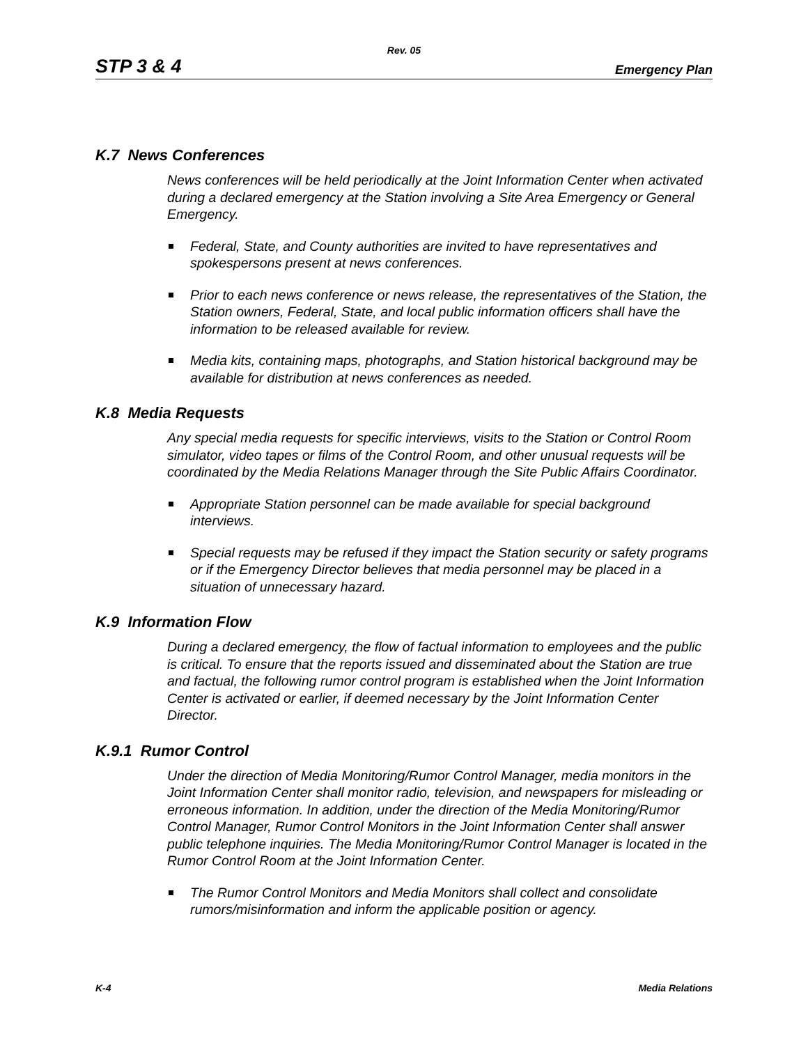Rev. 05
STP 3 & 4 Emergency Plan
K.7 News Conferences
News conferences will be held periodically at the Joint Information Center when activated during a declared emergency at the Station involving a Site Area Emergency or General Emergency.
Federal, State, and County authorities are invited to have representatives and spokespersons present at news conferences.
Prior to each news conference or news release, the representatives of the Station, the Station owners, Federal, State, and local public information officers shall have the information to be released available for review.
Media kits, containing maps, photographs, and Station historical background may be available for distribution at news conferences as needed.
K.8 Media Requests
Any special media requests for specific interviews, visits to the Station or Control Room simulator, video tapes or films of the Control Room, and other unusual requests will be coordinated by the Media Relations Manager through the Site Public Affairs Coordinator.
Appropriate Station personnel can be made available for special background interviews.
Special requests may be refused if they impact the Station security or safety programs or if the Emergency Director believes that media personnel may be placed in a situation of unnecessary hazard.
K.9 Information Flow
During a declared emergency, the flow of factual information to employees and the public is critical. To ensure that the reports issued and disseminated about the Station are true and factual, the following rumor control program is established when the Joint Information Center is activated or earlier, if deemed necessary by the Joint Information Center Director.
K.9.1 Rumor Control
Under the direction of Media Monitoring/Rumor Control Manager, media monitors in the Joint Information Center shall monitor radio, television, and newspapers for misleading or erroneous information. In addition, under the direction of the Media Monitoring/Rumor Control Manager, Rumor Control Monitors in the Joint Information Center shall answer public telephone inquiries. The Media Monitoring/Rumor Control Manager is located in the Rumor Control Room at the Joint Information Center.
The Rumor Control Monitors and Media Monitors shall collect and consolidate rumors/misinformation and inform the applicable position or agency.
K-4 Media Relations